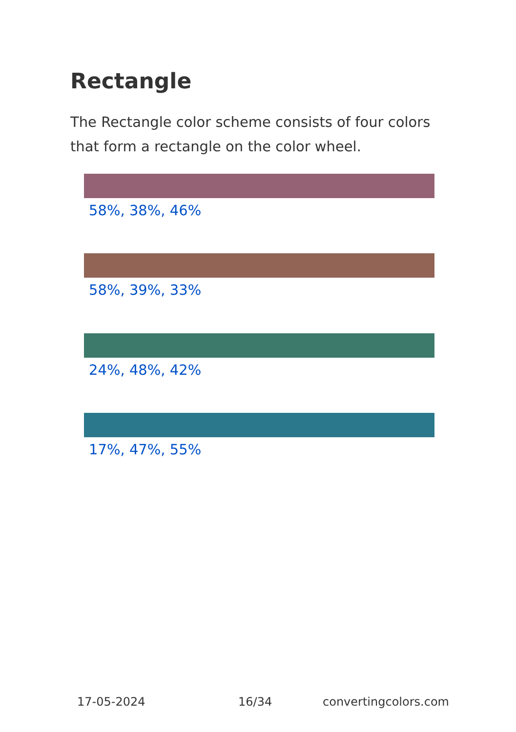Rectangle
The Rectangle color scheme consists of four colors that form a rectangle on the color wheel.
58%, 38%, 46%
58%, 39%, 33%
24%, 48%, 42%
17%, 47%, 55%
17-05-2024 16/34 convertingcolors.com